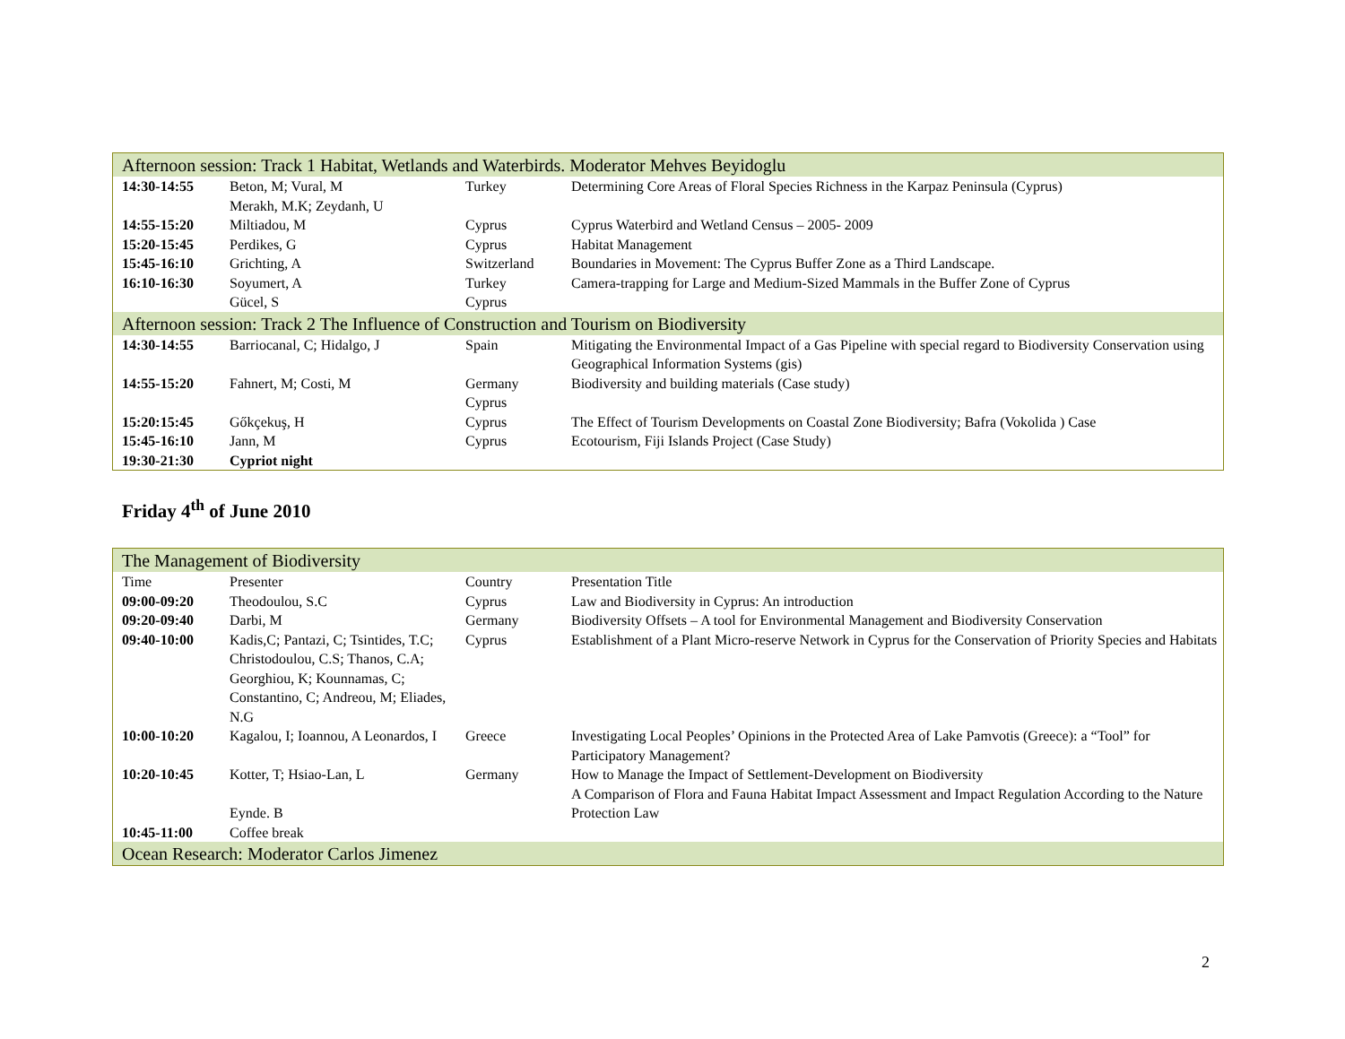| Afternoon session: Track 1 Habitat, Wetlands and Waterbirds. Moderator Mehves Beyidoglu | | | |
| 14:30-14:55 | Beton, M; Vural, M Merakh, M.K; Zeydanh, U | Turkey | Determining Core Areas of Floral Species Richness in the Karpaz Peninsula (Cyprus) |
| 14:55-15:20 | Miltiadou, M | Cyprus | Cyprus Waterbird and Wetland Census – 2005- 2009 |
| 15:20-15:45 | Perdikes, G | Cyprus | Habitat Management |
| 15:45-16:10 | Grichting, A | Switzerland | Boundaries in Movement: The Cyprus Buffer Zone as a Third Landscape. |
| 16:10-16:30 | Soyumert, A Gücel, S | Turkey Cyprus | Camera-trapping for Large and Medium-Sized Mammals in the Buffer Zone of Cyprus |
| Afternoon session: Track 2 The Influence of Construction and Tourism on Biodiversity | | | |
| 14:30-14:55 | Barriocanal, C; Hidalgo, J | Spain | Mitigating the Environmental Impact of a Gas Pipeline with special regard to Biodiversity Conservation using Geographical Information Systems (gis) |
| 14:55-15:20 | Fahnert, M; Costi, M | Germany Cyprus | Biodiversity and building materials (Case study) |
| 15:20:15:45 | Gőkçekuş, H | Cyprus | The Effect of Tourism Developments on Coastal Zone Biodiversity; Bafra (Vokolida ) Case |
| 15:45-16:10 | Jann, M | Cyprus | Ecotourism, Fiji Islands Project (Case Study) |
| 19:30-21:30 | Cypriot night | | |
Friday 4<sup>th</sup> of June 2010
| The Management of Biodiversity | | | |
| Time | Presenter | Country | Presentation Title |
| 09:00-09:20 | Theodoulou, S.C | Cyprus | Law and Biodiversity in Cyprus: An introduction |
| 09:20-09:40 | Darbi, M | Germany | Biodiversity Offsets – A tool for Environmental Management and Biodiversity Conservation |
| 09:40-10:00 | Kadis,C; Pantazi, C; Tsintides, T.C; Christodoulou, C.S; Thanos, C.A; Georghiou, K; Kounnamas, C; Constantino, C; Andreou, M; Eliades, N.G | Cyprus | Establishment of a Plant Micro-reserve Network in Cyprus for the Conservation of Priority Species and Habitats |
| 10:00-10:20 | Kagalou, I; Ioannou, A Leonardos, I | Greece | Investigating Local Peoples’ Opinions in the Protected Area of Lake Pamvotis (Greece): a “Tool” for Participatory Management? |
| 10:20-10:45 | Kotter, T; Hsiao-Lan, L Eynde. B | Germany | How to Manage the Impact of Settlement-Development on Biodiversity A Comparison of Flora and Fauna Habitat Impact Assessment and Impact Regulation According to the Nature Protection Law |
| 10:45-11:00 | Coffee break | | |
| Ocean Research: Moderator Carlos Jimenez | | | |
2